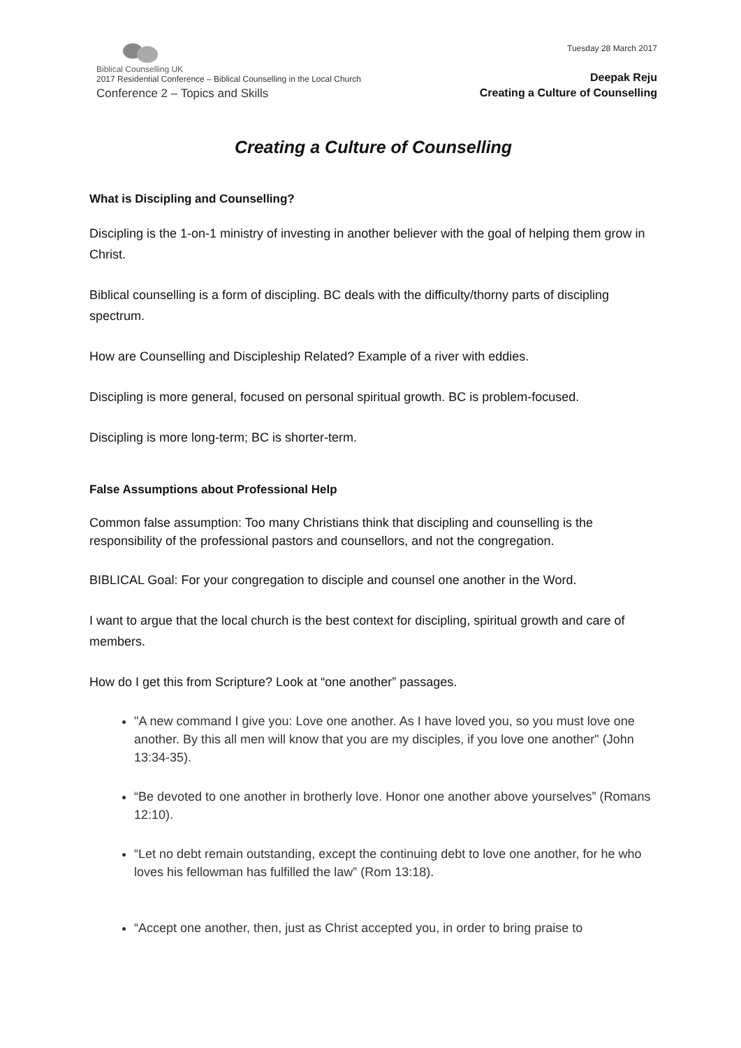Biblical Counselling UK
2017 Residential Conference – Biblical Counselling in the Local Church
Conference 2 – Topics and Skills
Tuesday 28 March 2017
Deepak Reju
Creating a Culture of Counselling
Creating a Culture of Counselling
What is Discipling and Counselling?
Discipling is the 1-on-1 ministry of investing in another believer with the goal of helping them grow in Christ.
Biblical counselling is a form of discipling. BC deals with the difficulty/thorny parts of discipling spectrum.
How are Counselling and Discipleship Related? Example of a river with eddies.
Discipling is more general, focused on personal spiritual growth. BC is problem-focused.
Discipling is more long-term; BC is shorter-term.
False Assumptions about Professional Help
Common false assumption: Too many Christians think that discipling and counselling is the responsibility of the professional pastors and counsellors, and not the congregation.
BIBLICAL Goal: For your congregation to disciple and counsel one another in the Word.
I want to argue that the local church is the best context for discipling, spiritual growth and care of members.
How do I get this from Scripture? Look at “one another” passages.
"A new command I give you: Love one another. As I have loved you, so you must love one another. By this all men will know that you are my disciples, if you love one another" (John 13:34-35).
“Be devoted to one another in brotherly love. Honor one another above yourselves” (Romans 12:10).
“Let no debt remain outstanding, except the continuing debt to love one another, for he who loves his fellowman has fulfilled the law” (Rom 13:18).
“Accept one another, then, just as Christ accepted you, in order to bring praise to